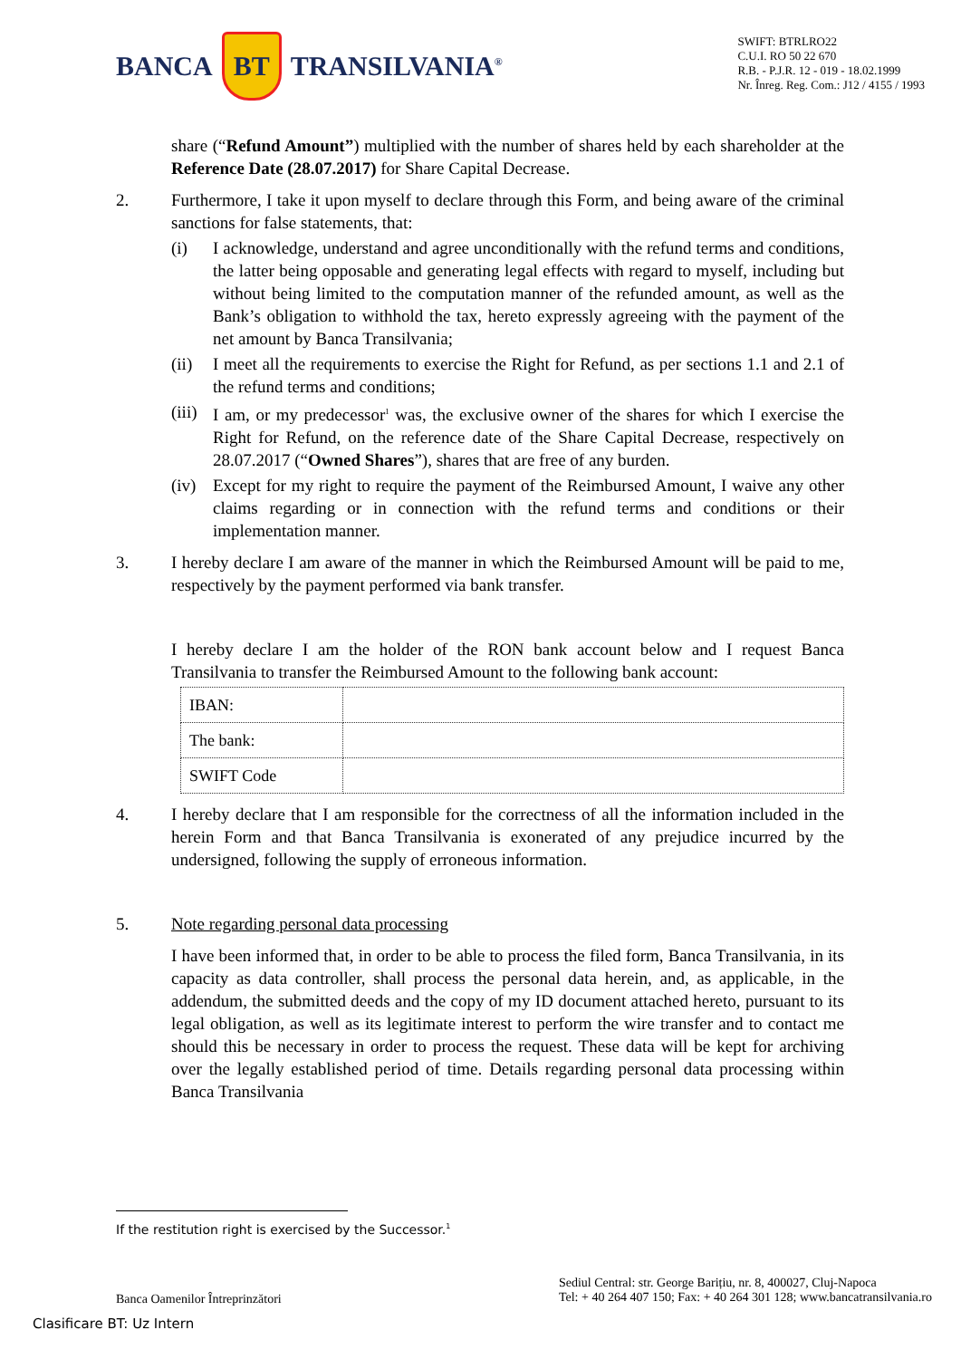BANCA BT TRANSILVANIA<sup>®</sup>
SWIFT: BTRLRO22
C.U.I. RO 50 22 670
R.B. - P.J.R. 12 - 019 - 18.02.1999
Nr. Înreg. Reg. Com.: J12 / 4155 / 1993
share (“Refund Amount”) multiplied with the number of shares held by each shareholder at the Reference Date (28.07.2017) for Share Capital Decrease.
2. Furthermore, I take it upon myself to declare through this Form, and being aware of the criminal sanctions for false statements, that:
(i) I acknowledge, understand and agree unconditionally with the refund terms and conditions, the latter being opposable and generating legal effects with regard to myself, including but without being limited to the computation manner of the refunded amount, as well as the Bank’s obligation to withhold the tax, hereto expressly agreeing with the payment of the net amount by Banca Transilvania;
(ii) I meet all the requirements to exercise the Right for Refund, as per sections 1.1 and 2.1 of the refund terms and conditions;
(iii)
I am, or my predecessor<sup>1</sup> was, the exclusive owner of the shares for which I exercise the Right for Refund, on the reference date of the Share Capital Decrease, respectively on 28.07.2017 (“Owned Shares”), shares that are free of any burden.
(iv) Except for my right to require the payment of the Reimbursed Amount, I waive any other claims regarding or in connection with the refund terms and conditions or their implementation manner.
3. I hereby declare I am aware of the manner in which the Reimbursed Amount will be paid to me, respectively by the payment performed via bank transfer.
I hereby declare I am the holder of the RON bank account below and I request Banca Transilvania to transfer the Reimbursed Amount to the following bank account:
| IBAN: | |
| The bank: | |
| SWIFT Code | |
4. I hereby declare that I am responsible for the correctness of all the information included in the herein Form and that Banca Transilvania is exonerated of any prejudice incurred by the undersigned, following the supply of erroneous information.
5. Note regarding personal data processing
I have been informed that, in order to be able to process the filed form, Banca Transilvania, in its capacity as data controller, shall process the personal data herein, and, as applicable, in the addendum, the submitted deeds and the copy of my ID document attached hereto, pursuant to its legal obligation, as well as its legitimate interest to perform the wire transfer and to contact me should this be necessary in order to process the request. These data will be kept for archiving over the legally established period of time. Details regarding personal data processing within Banca Transilvania
If the restitution right is exercised by the Successor.<sup>1</sup>
Banca Oamenilor Întreprinzători
Sediul Central: str. George Barițiu, nr. 8, 400027, Cluj-Napoca
Tel: + 40 264 407 150; Fax: + 40 264 301 128; www.bancatransilvania.ro
Clasificare BT: Uz Intern